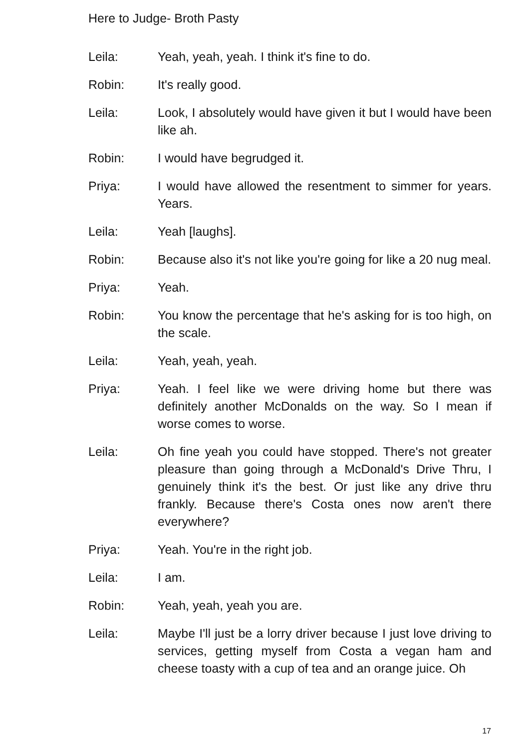Here to Judge- Broth Pasty
Leila: Yeah, yeah, yeah. I think it's fine to do.
Robin: It's really good.
Leila: Look, I absolutely would have given it but I would have been like ah.
Robin: I would have begrudged it.
Priya: I would have allowed the resentment to simmer for years. Years.
Leila: Yeah [laughs].
Robin: Because also it's not like you're going for like a 20 nug meal.
Priya: Yeah.
Robin: You know the percentage that he's asking for is too high, on the scale.
Leila: Yeah, yeah, yeah.
Priya: Yeah. I feel like we were driving home but there was definitely another McDonalds on the way. So I mean if worse comes to worse.
Leila: Oh fine yeah you could have stopped. There's not greater pleasure than going through a McDonald's Drive Thru, I genuinely think it's the best. Or just like any drive thru frankly. Because there's Costa ones now aren't there everywhere?
Priya: Yeah. You're in the right job.
Leila: I am.
Robin: Yeah, yeah, yeah you are.
Leila: Maybe I'll just be a lorry driver because I just love driving to services, getting myself from Costa a vegan ham and cheese toasty with a cup of tea and an orange juice. Oh
17